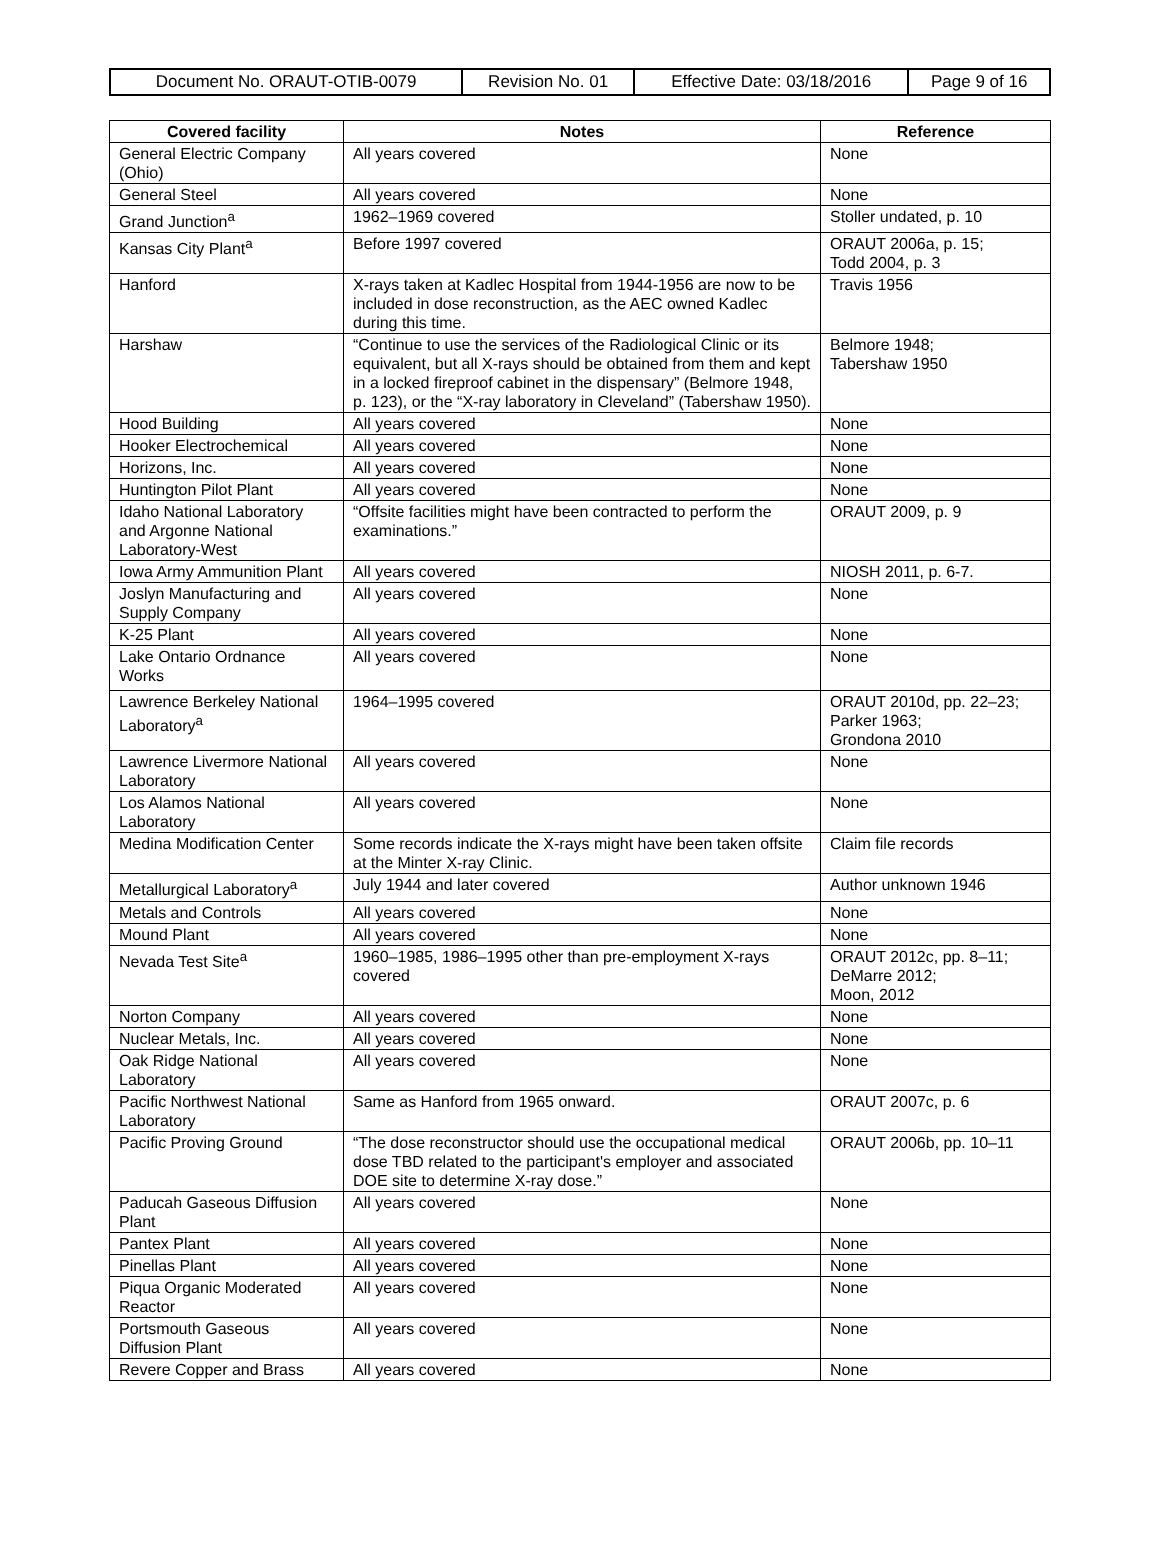| Document No. ORAUT-OTIB-0079 | Revision No. 01 | Effective Date: 03/18/2016 | Page 9 of 16 |
| Covered facility | Notes | Reference |
| --- | --- | --- |
| General Electric Company (Ohio) | All years covered | None |
| General Steel | All years covered | None |
| Grand Junction<sup>a</sup> | 1962–1969 covered | Stoller undated, p. 10 |
| Kansas City Plant<sup>a</sup> | Before 1997 covered | ORAUT 2006a, p. 15; Todd 2004, p. 3 |
| Hanford | X-rays taken at Kadlec Hospital from 1944-1956 are now to be included in dose reconstruction, as the AEC owned Kadlec during this time. | Travis 1956 |
| Harshaw | “Continue to use the services of the Radiological Clinic or its equivalent, but all X-rays should be obtained from them and kept in a locked fireproof cabinet in the dispensary” (Belmore 1948, p. 123), or the “X-ray laboratory in Cleveland” (Tabershaw 1950). | Belmore 1948; Tabershaw 1950 |
| Hood Building | All years covered | None |
| Hooker Electrochemical | All years covered | None |
| Horizons, Inc. | All years covered | None |
| Huntington Pilot Plant | All years covered | None |
| Idaho National Laboratory and Argonne National Laboratory-West | “Offsite facilities might have been contracted to perform the examinations.” | ORAUT 2009, p. 9 |
| Iowa Army Ammunition Plant | All years covered | NIOSH 2011, p. 6-7. |
| Joslyn Manufacturing and Supply Company | All years covered | None |
| K-25 Plant | All years covered | None |
| Lake Ontario Ordnance Works | All years covered | None |
| Lawrence Berkeley National Laboratory<sup>a</sup> | 1964–1995 covered | ORAUT 2010d, pp. 22–23; Parker 1963; Grondona 2010 |
| Lawrence Livermore National Laboratory | All years covered | None |
| Los Alamos National Laboratory | All years covered | None |
| Medina Modification Center | Some records indicate the X-rays might have been taken offsite at the Minter X-ray Clinic. | Claim file records |
| Metallurgical Laboratory<sup>a</sup> | July 1944 and later covered | Author unknown 1946 |
| Metals and Controls | All years covered | None |
| Mound Plant | All years covered | None |
| Nevada Test Site<sup>a</sup> | 1960–1985, 1986–1995 other than pre-employment X-rays covered | ORAUT 2012c, pp. 8–11; DeMarre 2012; Moon, 2012 |
| Norton Company | All years covered | None |
| Nuclear Metals, Inc. | All years covered | None |
| Oak Ridge National Laboratory | All years covered | None |
| Pacific Northwest National Laboratory | Same as Hanford from 1965 onward. | ORAUT 2007c, p. 6 |
| Pacific Proving Ground | “The dose reconstructor should use the occupational medical dose TBD related to the participant's employer and associated DOE site to determine X-ray dose.” | ORAUT 2006b, pp. 10–11 |
| Paducah Gaseous Diffusion Plant | All years covered | None |
| Pantex Plant | All years covered | None |
| Pinellas Plant | All years covered | None |
| Piqua Organic Moderated Reactor | All years covered | None |
| Portsmouth Gaseous Diffusion Plant | All years covered | None |
| Revere Copper and Brass | All years covered | None |